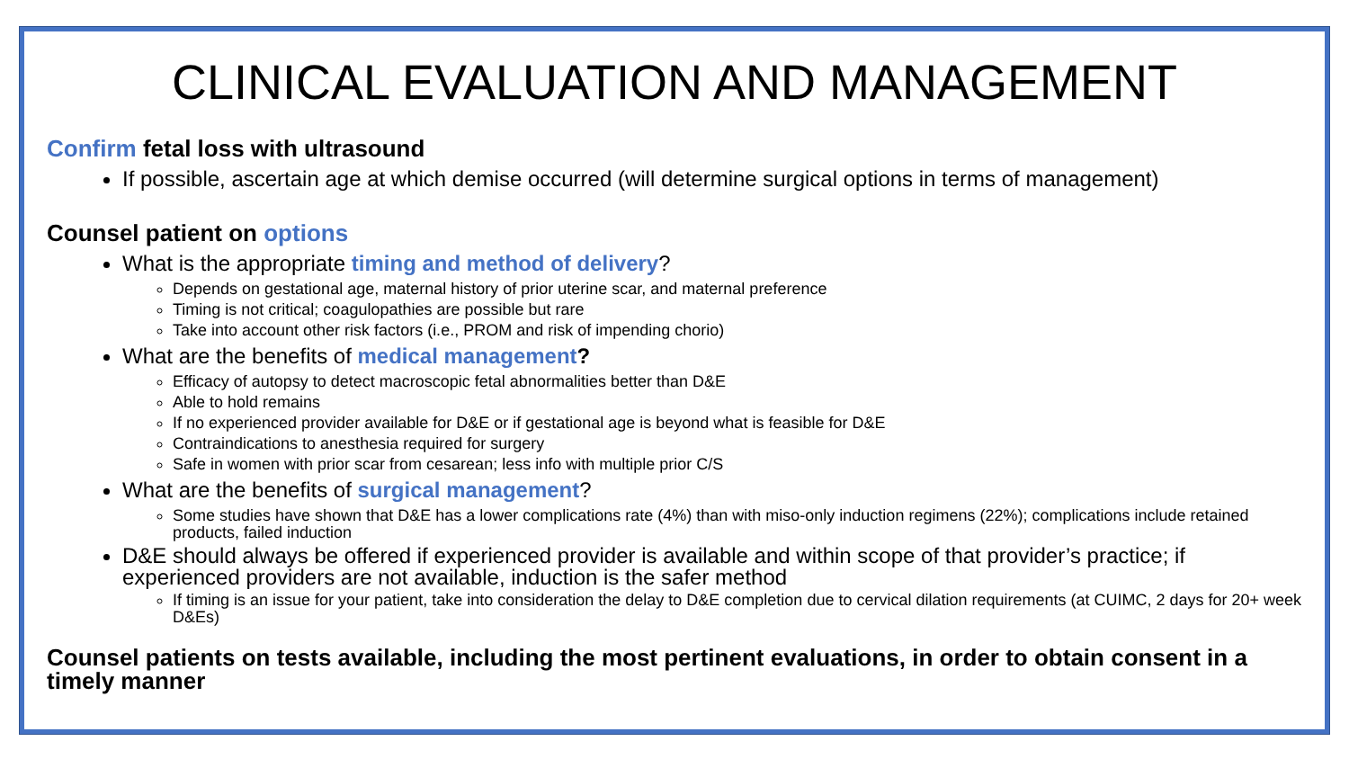CLINICAL EVALUATION AND MANAGEMENT
Confirm fetal loss with ultrasound
If possible, ascertain age at which demise occurred (will determine surgical options in terms of management)
Counsel patient on options
What is the appropriate timing and method of delivery?
Depends on gestational age, maternal history of prior uterine scar, and maternal preference
Timing is not critical; coagulopathies are possible but rare
Take into account other risk factors (i.e., PROM and risk of impending chorio)
What are the benefits of medical management?
Efficacy of autopsy to detect macroscopic fetal abnormalities better than D&E
Able to hold remains
If no experienced provider available for D&E or if gestational age is beyond what is feasible for D&E
Contraindications to anesthesia required for surgery
Safe in women with prior scar from cesarean; less info with multiple prior C/S
What are the benefits of surgical management?
Some studies have shown that D&E has a lower complications rate (4%) than with miso-only induction regimens (22%); complications include retained products, failed induction
D&E should always be offered if experienced provider is available and within scope of that provider’s practice; if experienced providers are not available, induction is the safer method
If timing is an issue for your patient, take into consideration the delay to D&E completion due to cervical dilation requirements (at CUIMC, 2 days for 20+ week D&Es)
Counsel patients on tests available, including the most pertinent evaluations, in order to obtain consent in a timely manner